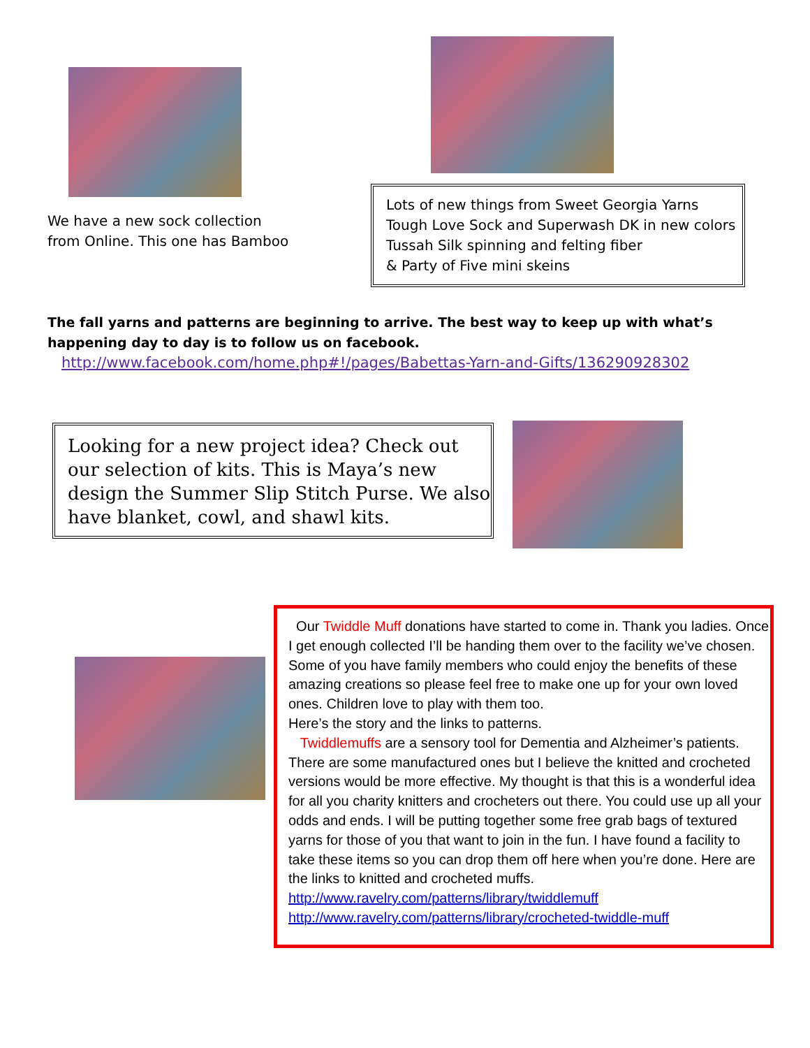We have a new sock collection
from Online. This one has Bamboo
Lots of new things from Sweet Georgia Yarns
Tough Love Sock and Superwash DK in new colors
Tussah Silk spinning and felting fiber
& Party of Five mini skeins
The fall yarns and patterns are beginning to arrive. The best way to keep up with what’s happening day to day is to follow us on facebook.
http://www.facebook.com/home.php#!/pages/Babettas-Yarn-and-Gifts/136290928302
Looking for a new project idea? Check out our selection of kits. This is Maya’s new design the Summer Slip Stitch Purse. We also have blanket, cowl, and shawl kits.
Our Twiddle Muff donations have started to come in. Thank you ladies. Once I get enough collected I’ll be handing them over to the facility we’ve chosen. Some of you have family members who could enjoy the benefits of these amazing creations so please feel free to make one up for your own loved ones. Children love to play with them too.
Here’s the story and the links to patterns.
Twiddlemuffs are a sensory tool for Dementia and Alzheimer’s patients. There are some manufactured ones but I believe the knitted and crocheted versions would be more effective. My thought is that this is a wonderful idea for all you charity knitters and crocheters out there. You could use up all your odds and ends. I will be putting together some free grab bags of textured yarns for those of you that want to join in the fun. I have found a facility to take these items so you can drop them off here when you’re done. Here are the links to knitted and crocheted muffs.
http://www.ravelry.com/patterns/library/twiddlemuff
http://www.ravelry.com/patterns/library/crocheted-twiddle-muff